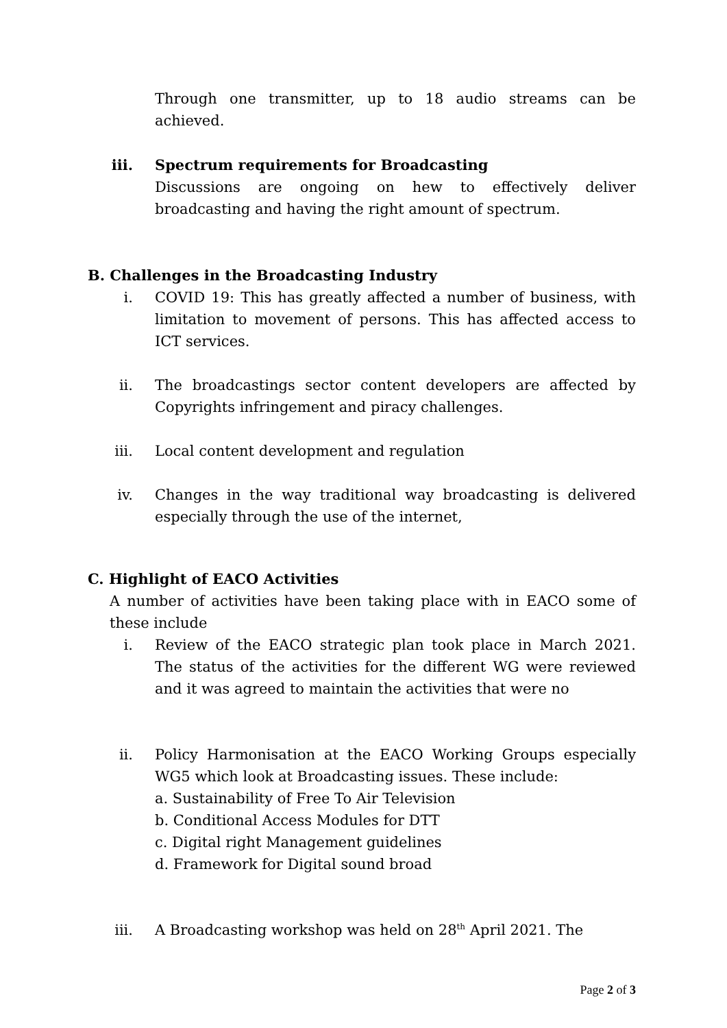Through one transmitter, up to 18 audio streams can be achieved.
iii. Spectrum requirements for Broadcasting
Discussions are ongoing on hew to effectively deliver broadcasting and having the right amount of spectrum.
B. Challenges in the Broadcasting Industry
i. COVID 19: This has greatly affected a number of business, with limitation to movement of persons. This has affected access to ICT services.
ii. The broadcastings sector content developers are affected by Copyrights infringement and piracy challenges.
iii. Local content development and regulation
iv. Changes in the way traditional way broadcasting is delivered especially through the use of the internet,
C. Highlight of EACO Activities
A number of activities have been taking place with in EACO some of these include
i. Review of the EACO strategic plan took place in March 2021. The status of the activities for the different WG were reviewed and it was agreed to maintain the activities that were no
ii. Policy Harmonisation at the EACO Working Groups especially WG5 which look at Broadcasting issues. These include:
a. Sustainability of Free To Air Television
b. Conditional Access Modules for DTT
c. Digital right Management guidelines
d. Framework for Digital sound broad
iii. A Broadcasting workshop was held on 28<sup>th</sup> April 2021. The
Page 2 of 3